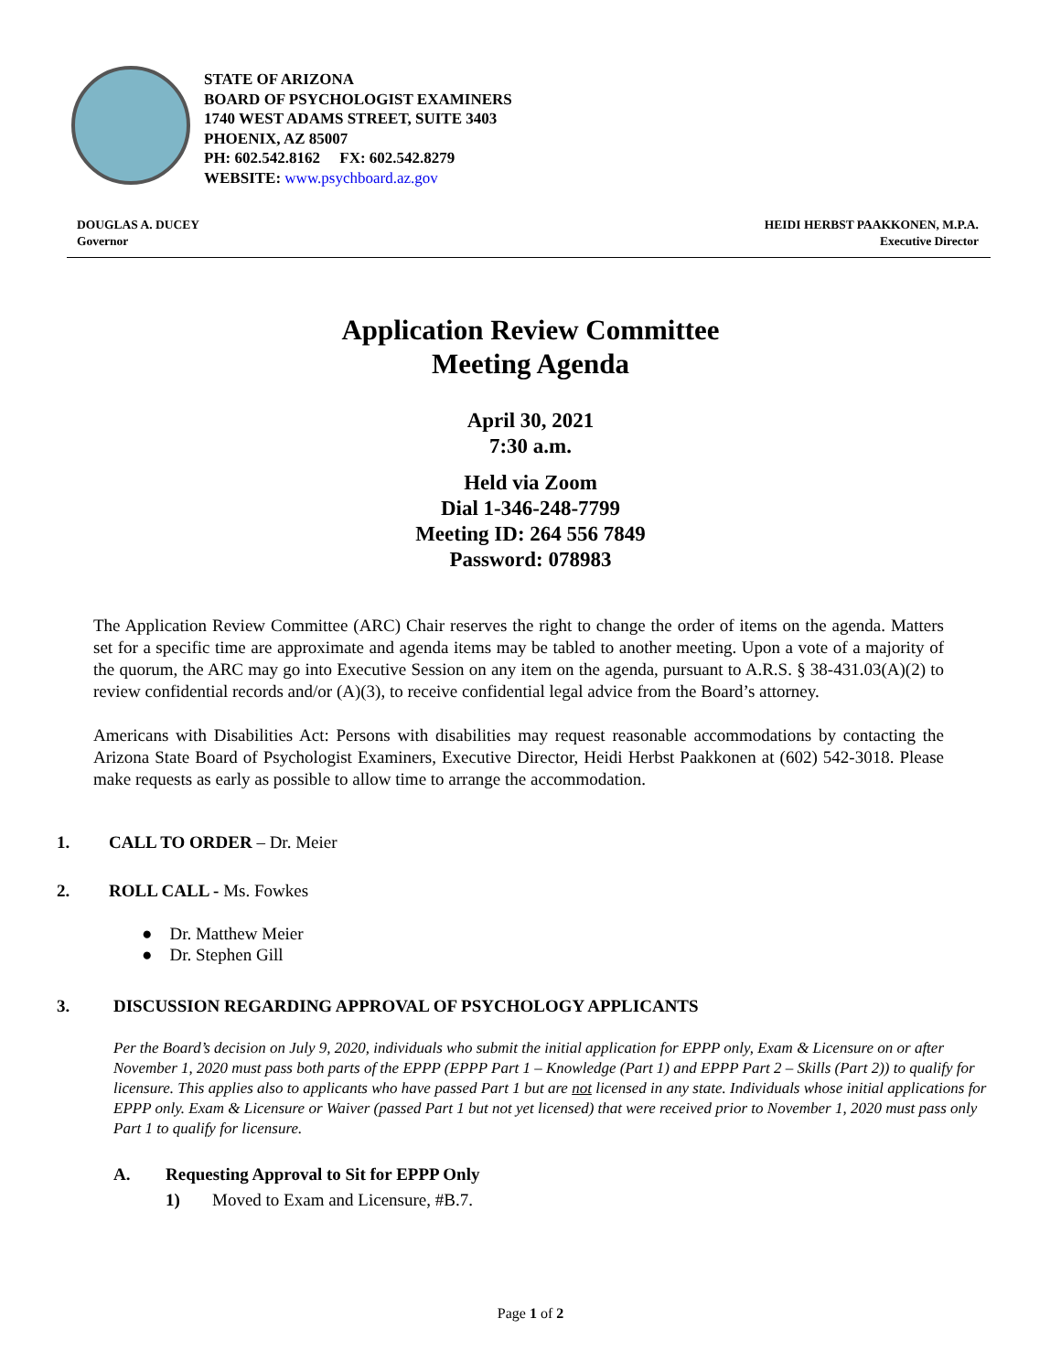STATE OF ARIZONA
BOARD OF PSYCHOLOGIST EXAMINERS
1740 WEST ADAMS STREET, SUITE 3403
PHOENIX, AZ 85007
PH: 602.542.8162 FX: 602.542.8279
WEBSITE: www.psychboard.az.gov
DOUGLAS A. DUCEY
Governor
HEIDI HERBST PAAKKONEN, M.P.A.
Executive Director
Application Review Committee
Meeting Agenda
April 30, 2021
7:30 a.m.
Held via Zoom
Dial 1-346-248-7799
Meeting ID: 264 556 7849
Password: 078983
The Application Review Committee (ARC) Chair reserves the right to change the order of items on the agenda. Matters set for a specific time are approximate and agenda items may be tabled to another meeting. Upon a vote of a majority of the quorum, the ARC may go into Executive Session on any item on the agenda, pursuant to A.R.S. § 38-431.03(A)(2) to review confidential records and/or (A)(3), to receive confidential legal advice from the Board’s attorney.
Americans with Disabilities Act: Persons with disabilities may request reasonable accommodations by contacting the Arizona State Board of Psychologist Examiners, Executive Director, Heidi Herbst Paakkonen at (602) 542-3018. Please make requests as early as possible to allow time to arrange the accommodation.
1. CALL TO ORDER – Dr. Meier
2. ROLL CALL - Ms. Fowkes
● Dr. Matthew Meier
● Dr. Stephen Gill
3. DISCUSSION REGARDING APPROVAL OF PSYCHOLOGY APPLICANTS
Per the Board’s decision on July 9, 2020, individuals who submit the initial application for EPPP only, Exam & Licensure on or after November 1, 2020 must pass both parts of the EPPP (EPPP Part 1 – Knowledge (Part 1) and EPPP Part 2 – Skills (Part 2)) to qualify for licensure. This applies also to applicants who have passed Part 1 but are not licensed in any state. Individuals whose initial applications for EPPP only. Exam & Licensure or Waiver (passed Part 1 but not yet licensed) that were received prior to November 1, 2020 must pass only Part 1 to qualify for licensure.
A. Requesting Approval to Sit for EPPP Only
1) Moved to Exam and Licensure, #B.7.
Page 1 of 2